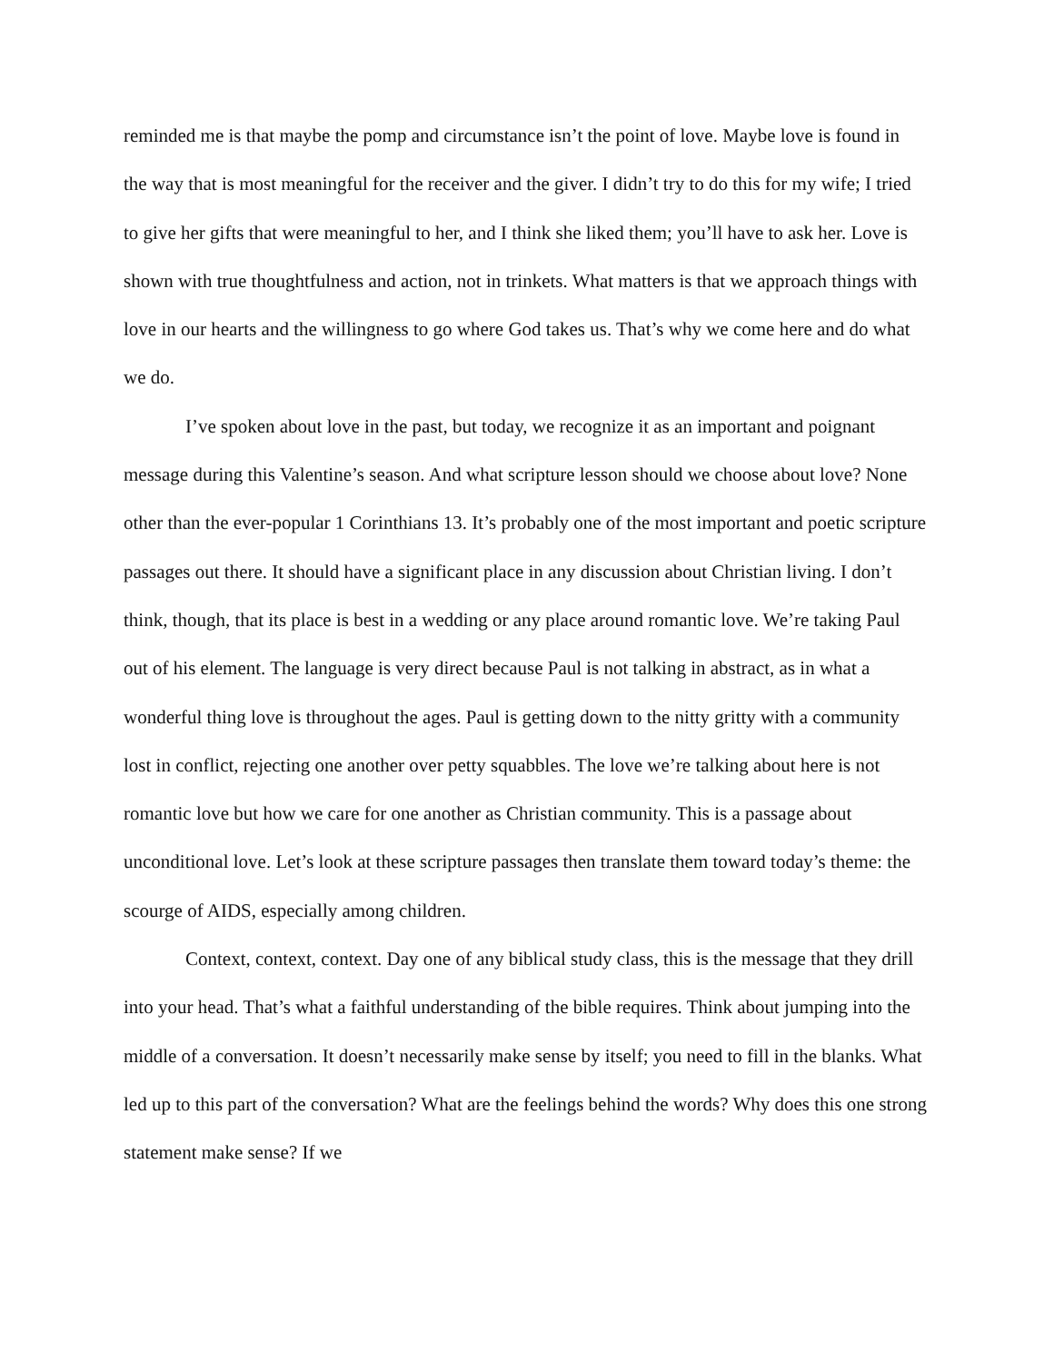reminded me is that maybe the pomp and circumstance isn’t the point of love. Maybe love is found in the way that is most meaningful for the receiver and the giver. I didn’t try to do this for my wife; I tried to give her gifts that were meaningful to her, and I think she liked them; you’ll have to ask her. Love is shown with true thoughtfulness and action, not in trinkets. What matters is that we approach things with love in our hearts and the willingness to go where God takes us. That’s why we come here and do what we do.
I’ve spoken about love in the past, but today, we recognize it as an important and poignant message during this Valentine’s season. And what scripture lesson should we choose about love? None other than the ever-popular 1 Corinthians 13. It’s probably one of the most important and poetic scripture passages out there. It should have a significant place in any discussion about Christian living. I don’t think, though, that its place is best in a wedding or any place around romantic love. We’re taking Paul out of his element. The language is very direct because Paul is not talking in abstract, as in what a wonderful thing love is throughout the ages. Paul is getting down to the nitty gritty with a community lost in conflict, rejecting one another over petty squabbles. The love we’re talking about here is not romantic love but how we care for one another as Christian community. This is a passage about unconditional love. Let’s look at these scripture passages then translate them toward today’s theme: the scourge of AIDS, especially among children.
Context, context, context. Day one of any biblical study class, this is the message that they drill into your head. That’s what a faithful understanding of the bible requires. Think about jumping into the middle of a conversation. It doesn’t necessarily make sense by itself; you need to fill in the blanks. What led up to this part of the conversation? What are the feelings behind the words? Why does this one strong statement make sense? If we